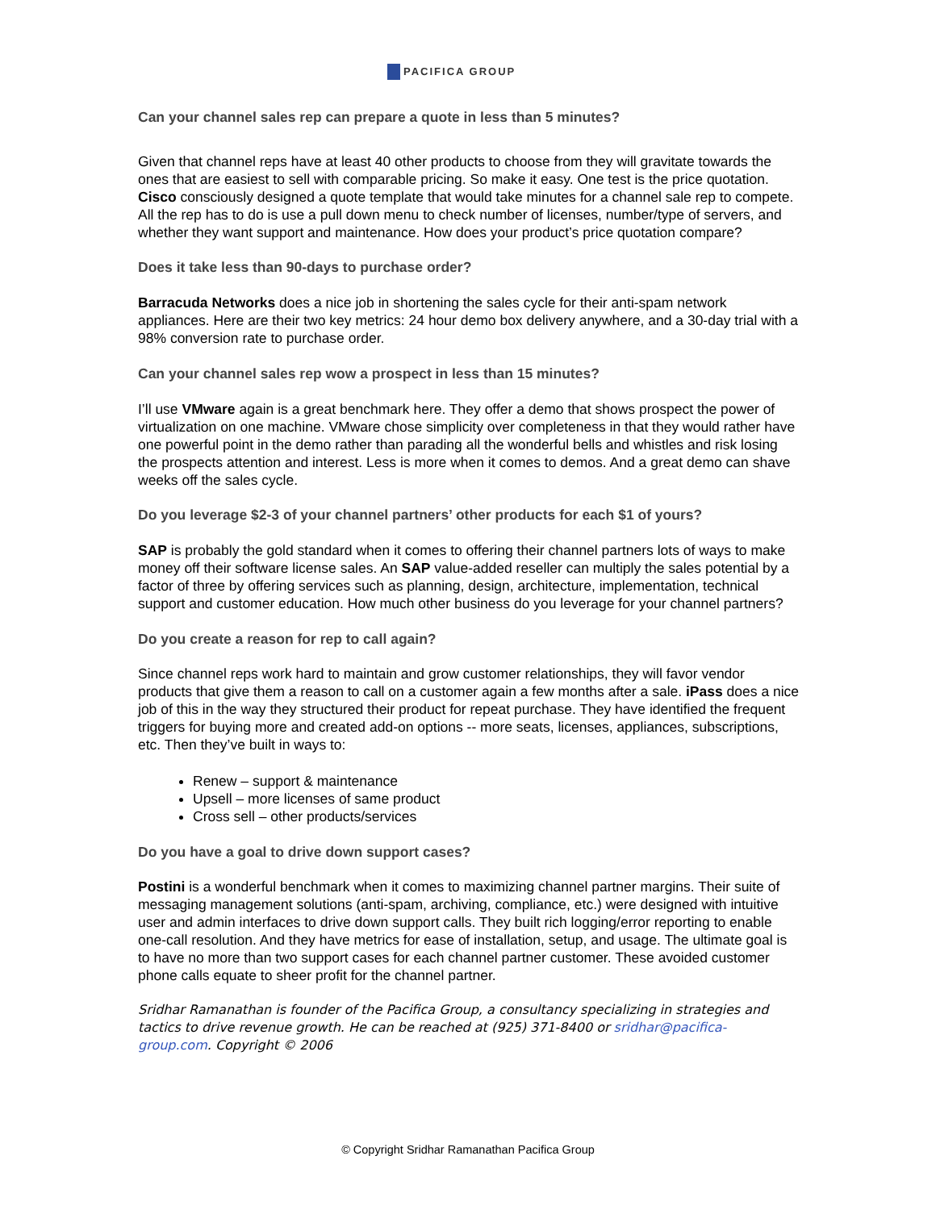PACIFICA GROUP
Can your channel sales rep can prepare a quote in less than 5 minutes?
Given that channel reps have at least 40 other products to choose from they will gravitate towards the ones that are easiest to sell with comparable pricing. So make it easy. One test is the price quotation. Cisco consciously designed a quote template that would take minutes for a channel sale rep to compete. All the rep has to do is use a pull down menu to check number of licenses, number/type of servers, and whether they want support and maintenance. How does your product’s price quotation compare?
Does it take less than 90-days to purchase order?
Barracuda Networks does a nice job in shortening the sales cycle for their anti-spam network appliances. Here are their two key metrics: 24 hour demo box delivery anywhere, and a 30-day trial with a 98% conversion rate to purchase order.
Can your channel sales rep wow a prospect in less than 15 minutes?
I’ll use VMware again is a great benchmark here. They offer a demo that shows prospect the power of virtualization on one machine. VMware chose simplicity over completeness in that they would rather have one powerful point in the demo rather than parading all the wonderful bells and whistles and risk losing the prospects attention and interest. Less is more when it comes to demos. And a great demo can shave weeks off the sales cycle.
Do you leverage $2-3 of your channel partners’ other products for each $1 of yours?
SAP is probably the gold standard when it comes to offering their channel partners lots of ways to make money off their software license sales. An SAP value-added reseller can multiply the sales potential by a factor of three by offering services such as planning, design, architecture, implementation, technical support and customer education. How much other business do you leverage for your channel partners?
Do you create a reason for rep to call again?
Since channel reps work hard to maintain and grow customer relationships, they will favor vendor products that give them a reason to call on a customer again a few months after a sale. iPass does a nice job of this in the way they structured their product for repeat purchase. They have identified the frequent triggers for buying more and created add-on options -- more seats, licenses, appliances, subscriptions, etc. Then they’ve built in ways to:
Renew – support & maintenance
Upsell – more licenses of same product
Cross sell – other products/services
Do you have a goal to drive down support cases?
Postini is a wonderful benchmark when it comes to maximizing channel partner margins. Their suite of messaging management solutions (anti-spam, archiving, compliance, etc.) were designed with intuitive user and admin interfaces to drive down support calls. They built rich logging/error reporting to enable one-call resolution. And they have metrics for ease of installation, setup, and usage. The ultimate goal is to have no more than two support cases for each channel partner customer. These avoided customer phone calls equate to sheer profit for the channel partner.
Sridhar Ramanathan is founder of the Pacifica Group, a consultancy specializing in strategies and tactics to drive revenue growth. He can be reached at (925) 371-8400 or sridhar@pacifica-group.com. Copyright © 2006
© Copyright Sridhar Ramanathan Pacifica Group